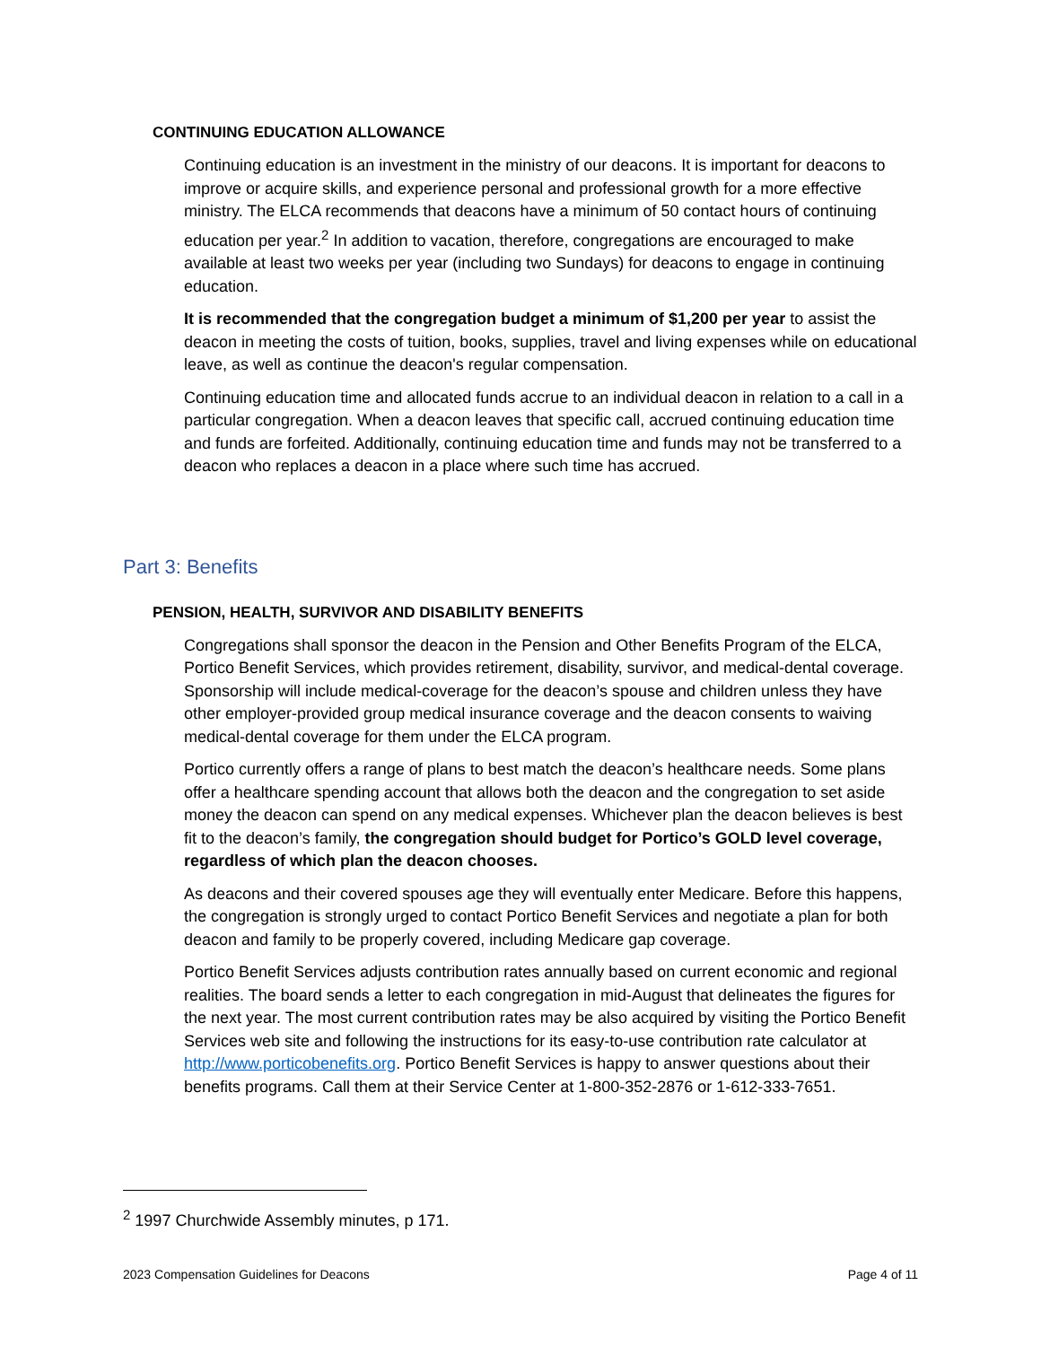CONTINUING EDUCATION ALLOWANCE
Continuing education is an investment in the ministry of our deacons. It is important for deacons to improve or acquire skills, and experience personal and professional growth for a more effective ministry. The ELCA recommends that deacons have a minimum of 50 contact hours of continuing education per year.<sup>2</sup> In addition to vacation, therefore, congregations are encouraged to make available at least two weeks per year (including two Sundays) for deacons to engage in continuing education.
It is recommended that the congregation budget a minimum of $1,200 per year to assist the deacon in meeting the costs of tuition, books, supplies, travel and living expenses while on educational leave, as well as continue the deacon's regular compensation.
Continuing education time and allocated funds accrue to an individual deacon in relation to a call in a particular congregation. When a deacon leaves that specific call, accrued continuing education time and funds are forfeited. Additionally, continuing education time and funds may not be transferred to a deacon who replaces a deacon in a place where such time has accrued.
Part 3: Benefits
PENSION, HEALTH, SURVIVOR AND DISABILITY BENEFITS
Congregations shall sponsor the deacon in the Pension and Other Benefits Program of the ELCA, Portico Benefit Services, which provides retirement, disability, survivor, and medical-dental coverage. Sponsorship will include medical-coverage for the deacon’s spouse and children unless they have other employer-provided group medical insurance coverage and the deacon consents to waiving medical-dental coverage for them under the ELCA program.
Portico currently offers a range of plans to best match the deacon’s healthcare needs. Some plans offer a healthcare spending account that allows both the deacon and the congregation to set aside money the deacon can spend on any medical expenses. Whichever plan the deacon believes is best fit to the deacon’s family, the congregation should budget for Portico’s GOLD level coverage, regardless of which plan the deacon chooses.
As deacons and their covered spouses age they will eventually enter Medicare. Before this happens, the congregation is strongly urged to contact Portico Benefit Services and negotiate a plan for both deacon and family to be properly covered, including Medicare gap coverage.
Portico Benefit Services adjusts contribution rates annually based on current economic and regional realities. The board sends a letter to each congregation in mid-August that delineates the figures for the next year. The most current contribution rates may be also acquired by visiting the Portico Benefit Services web site and following the instructions for its easy-to-use contribution rate calculator at http://www.porticobenefits.org. Portico Benefit Services is happy to answer questions about their benefits programs. Call them at their Service Center at 1-800-352-2876 or 1-612-333-7651.
<sup>2</sup> 1997 Churchwide Assembly minutes, p 171.
2023 Compensation Guidelines for Deacons Page 4 of 11